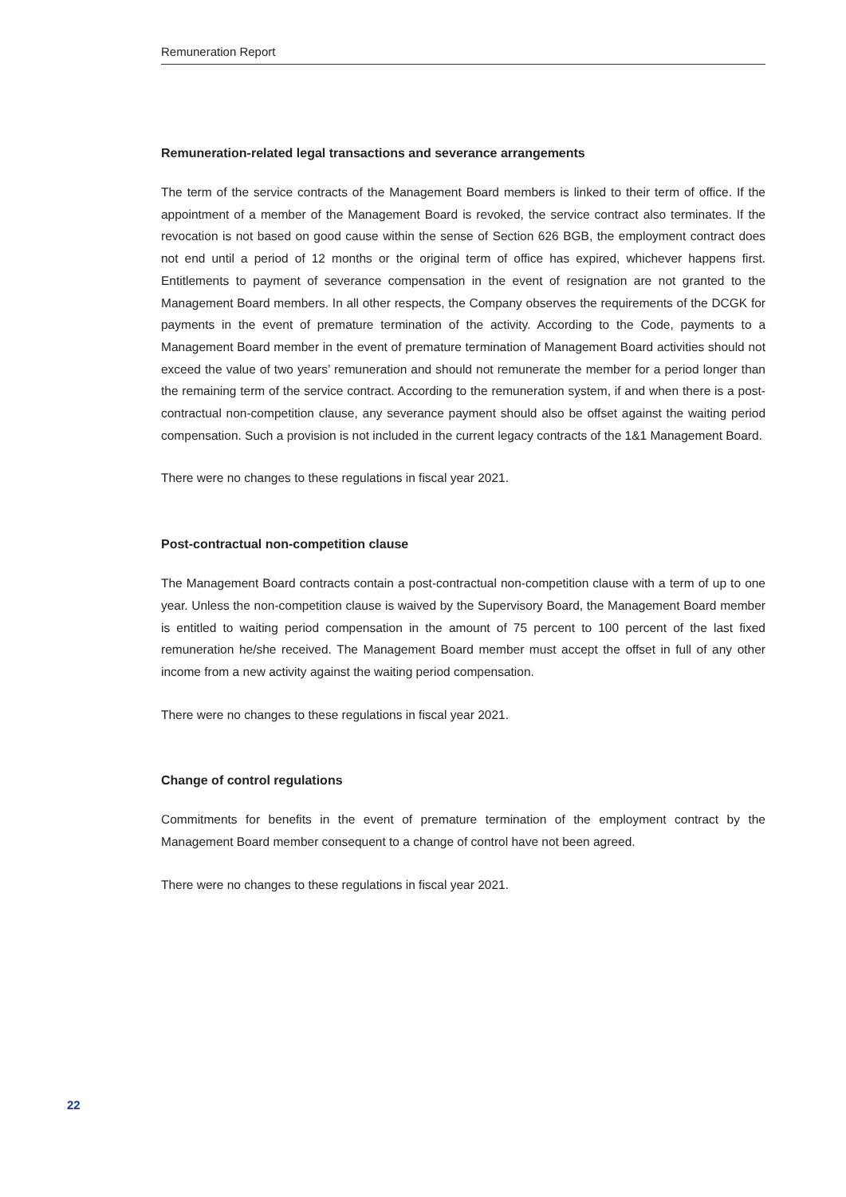Remuneration Report
Remuneration-related legal transactions and severance arrangements
The term of the service contracts of the Management Board members is linked to their term of office. If the appointment of a member of the Management Board is revoked, the service contract also terminates. If the revocation is not based on good cause within the sense of Section 626 BGB, the employment contract does not end until a period of 12 months or the original term of office has expired, whichever happens first. Entitlements to payment of severance compensation in the event of resignation are not granted to the Management Board members. In all other respects, the Company observes the requirements of the DCGK for payments in the event of premature termination of the activity. According to the Code, payments to a Management Board member in the event of premature termination of Management Board activities should not exceed the value of two years’ remuneration and should not remunerate the member for a period longer than the remaining term of the service contract. According to the remuneration system, if and when there is a post-contractual non-competition clause, any severance payment should also be offset against the waiting period compensation. Such a provision is not included in the current legacy contracts of the 1&1 Management Board.
There were no changes to these regulations in fiscal year 2021.
Post-contractual non-competition clause
The Management Board contracts contain a post-contractual non-competition clause with a term of up to one year. Unless the non-competition clause is waived by the Supervisory Board, the Management Board member is entitled to waiting period compensation in the amount of 75 percent to 100 percent of the last fixed remuneration he/she received. The Management Board member must accept the offset in full of any other income from a new activity against the waiting period compensation.
There were no changes to these regulations in fiscal year 2021.
Change of control regulations
Commitments for benefits in the event of premature termination of the employment contract by the Management Board member consequent to a change of control have not been agreed.
There were no changes to these regulations in fiscal year 2021.
22